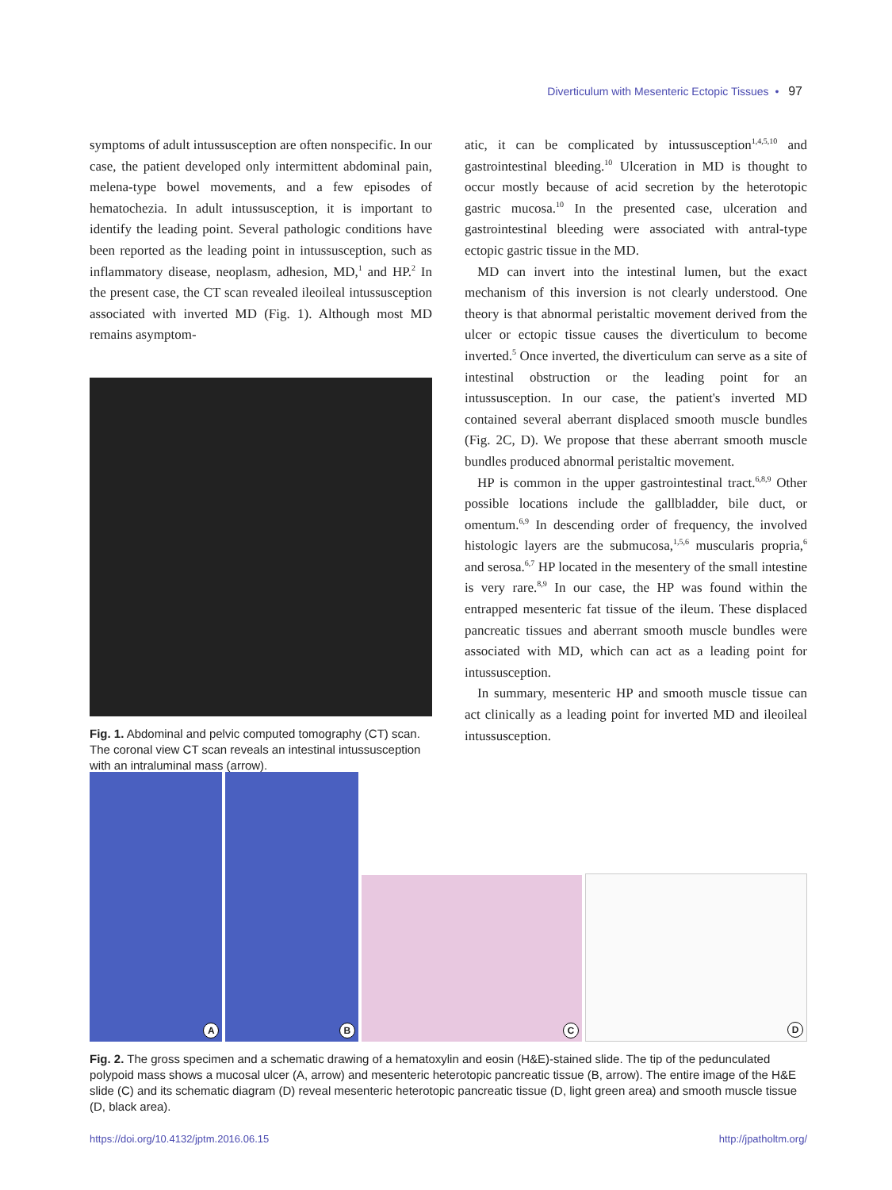Diverticulum with Mesenteric Ectopic Tissues • 97
symptoms of adult intussusception are often nonspecific. In our case, the patient developed only intermittent abdominal pain, melena-type bowel movements, and a few episodes of hematochezia. In adult intussusception, it is important to identify the leading point. Several pathologic conditions have been reported as the leading point in intussusception, such as inflammatory disease, neoplasm, adhesion, MD,<sup>1</sup> and HP.<sup>2</sup> In the present case, the CT scan revealed ileoileal intussusception associated with inverted MD (Fig. 1). Although most MD remains asymptom-
Fig. 1. Abdominal and pelvic computed tomography (CT) scan. The coronal view CT scan reveals an intestinal intussusception with an intraluminal mass (arrow).
atic, it can be complicated by intussusception<sup>1,4,5,10</sup> and gastrointestinal bleeding.<sup>10</sup> Ulceration in MD is thought to occur mostly because of acid secretion by the heterotopic gastric mucosa.<sup>10</sup> In the presented case, ulceration and gastrointestinal bleeding were associated with antral-type ectopic gastric tissue in the MD.
MD can invert into the intestinal lumen, but the exact mechanism of this inversion is not clearly understood. One theory is that abnormal peristaltic movement derived from the ulcer or ectopic tissue causes the diverticulum to become inverted.<sup>5</sup> Once inverted, the diverticulum can serve as a site of intestinal obstruction or the leading point for an intussusception. In our case, the patient's inverted MD contained several aberrant displaced smooth muscle bundles (Fig. 2C, D). We propose that these aberrant smooth muscle bundles produced abnormal peristaltic movement.
HP is common in the upper gastrointestinal tract.<sup>6,8,9</sup> Other possible locations include the gallbladder, bile duct, or omentum.<sup>6,9</sup> In descending order of frequency, the involved histologic layers are the submucosa,<sup>1,5,6</sup> muscularis propria,<sup>6</sup> and serosa.<sup>6,7</sup> HP located in the mesentery of the small intestine is very rare.<sup>8,9</sup> In our case, the HP was found within the entrapped mesenteric fat tissue of the ileum. These displaced pancreatic tissues and aberrant smooth muscle bundles were associated with MD, which can act as a leading point for intussusception.
In summary, mesenteric HP and smooth muscle tissue can act clinically as a leading point for inverted MD and ileoileal intussusception.
A
B
C
D
Fig. 2. The gross specimen and a schematic drawing of a hematoxylin and eosin (H&E)-stained slide. The tip of the pedunculated polypoid mass shows a mucosal ulcer (A, arrow) and mesenteric heterotopic pancreatic tissue (B, arrow). The entire image of the H&E slide (C) and its schematic diagram (D) reveal mesenteric heterotopic pancreatic tissue (D, light green area) and smooth muscle tissue (D, black area).
https://doi.org/10.4132/jptm.2016.06.15 http://jpatholtm.org/